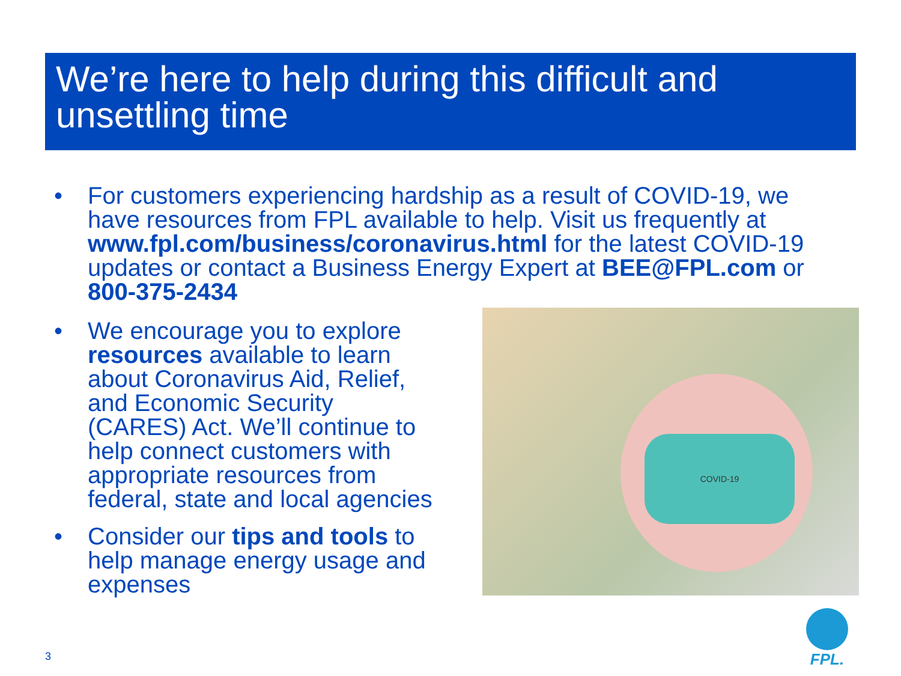We’re here to help during this difficult and unsettling time
• For customers experiencing hardship as a result of COVID-19, we have resources from FPL available to help. Visit us frequently at www.fpl.com/business/coronavirus.html for the latest COVID-19 updates or contact a Business Energy Expert at BEE@FPL.com or 800-375-2434
• We encourage you to explore resources available to learn about Coronavirus Aid, Relief, and Economic Security (CARES) Act. We’ll continue to help connect customers with appropriate resources from federal, state and local agencies
• Consider our tips and tools to help manage energy usage and expenses
COVID-19
3
FPL.